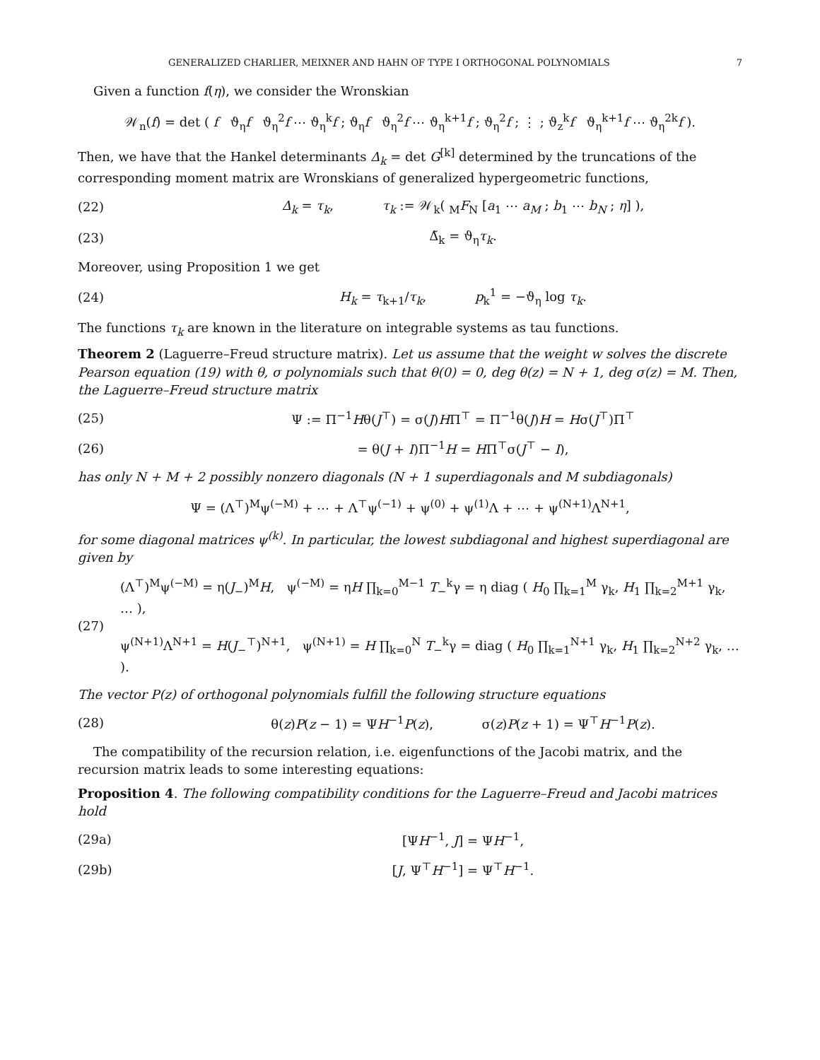GENERALIZED CHARLIER, MEIXNER AND HAHN OF TYPE I ORTHOGONAL POLYNOMIALS 7
Given a function f(η), we consider the Wronskian
𝒲<sub>n</sub>(f) = det ( f ϑ<sub>η</sub>f ϑ<sub>η</sub><sup>2</sup>f ⋯ ϑ<sub>η</sub><sup>k</sup>f ; ϑ<sub>η</sub>f ϑ<sub>η</sub><sup>2</sup>f ⋯ ϑ<sub>η</sub><sup>k+1</sup>f ; ϑ<sub>η</sub><sup>2</sup>f ; ⋮ ; ϑ<sub>z</sub><sup>k</sup>f ϑ<sub>η</sub><sup>k+1</sup>f ⋯ ϑ<sub>η</sub><sup>2k</sup>f ).
Then, we have that the Hankel determinants Δ<sub>k</sub> = det G<sup>[k]</sup> determined by the truncations of the corresponding moment matrix are Wronskians of generalized hypergeometric functions,
(22) Δ<sub>k</sub> = τ<sub>k</sub>, τ<sub>k</sub> := 𝒲<sub>k</sub>( <sub>M</sub>F<sub>N</sub> [a<sub>1</sub> ⋯ a<sub>M</sub> ; b<sub>1</sub> ⋯ b<sub>N</sub> ; η] ),
(23) Δ̃<sub>k</sub> = ϑ<sub>η</sub>τ<sub>k</sub>.
Moreover, using Proposition 1 we get
(24) H<sub>k</sub> = τ<sub>k+1</sub>/τ<sub>k</sub>, p<sub>k</sub><sup>1</sup> = −ϑ<sub>η</sub> log τ<sub>k</sub>.
The functions τ<sub>k</sub> are known in the literature on integrable systems as tau functions.
Theorem 2 (Laguerre–Freud structure matrix). Let us assume that the weight w solves the discrete Pearson equation (19) with θ, σ polynomials such that θ(0) = 0, deg θ(z) = N + 1, deg σ(z) = M. Then, the Laguerre–Freud structure matrix
(25) Ψ := Π<sup>−1</sup>Hθ(J<sup>⊤</sup>) = σ(J)HΠ<sup>⊤</sup> = Π<sup>−1</sup>θ(J)H = Hσ(J<sup>⊤</sup>)Π<sup>⊤</sup>
(26) = θ(J + I)Π<sup>−1</sup>H = HΠ<sup>⊤</sup>σ(J<sup>⊤</sup> − I),
has only N + M + 2 possibly nonzero diagonals (N + 1 superdiagonals and M subdiagonals)
Ψ = (Λ<sup>⊤</sup>)<sup>M</sup>ψ<sup>(−M)</sup> + ⋯ + Λ<sup>⊤</sup>ψ<sup>(−1)</sup> + ψ<sup>(0)</sup> + ψ<sup>(1)</sup>Λ + ⋯ + ψ<sup>(N+1)</sup>Λ<sup>N+1</sup>,
for some diagonal matrices ψ<sup>(k)</sup>. In particular, the lowest subdiagonal and highest superdiagonal are given by
(27) (Λ<sup>⊤</sup>)<sup>M</sup>ψ<sup>(−M)</sup> = η(J<sub>−</sub>)<sup>M</sup>H, ψ<sup>(−M)</sup> = ηH ∏<sub>k=0</sub><sup>M−1</sup> T<sub>−</sub><sup>k</sup>γ = η diag ( H<sub>0</sub> ∏<sub>k=1</sub><sup>M</sup> γ<sub>k</sub>, H<sub>1</sub> ∏<sub>k=2</sub><sup>M+1</sup> γ<sub>k</sub>, … ),
ψ<sup>(N+1)</sup>Λ<sup>N+1</sup> = H(J<sub>−</sub><sup>⊤</sup>)<sup>N+1</sup>, ψ<sup>(N+1)</sup> = H ∏<sub>k=0</sub><sup>N</sup> T<sub>−</sub><sup>k</sup>γ = diag ( H<sub>0</sub> ∏<sub>k=1</sub><sup>N+1</sup> γ<sub>k</sub>, H<sub>1</sub> ∏<sub>k=2</sub><sup>N+2</sup> γ<sub>k</sub>, … ).
The vector P(z) of orthogonal polynomials fulfill the following structure equations
(28) θ(z)P(z − 1) = ΨH<sup>−1</sup>P(z), σ(z)P(z + 1) = Ψ<sup>⊤</sup>H<sup>−1</sup>P(z).
The compatibility of the recursion relation, i.e. eigenfunctions of the Jacobi matrix, and the recursion matrix leads to some interesting equations:
Proposition 4. The following compatibility conditions for the Laguerre–Freud and Jacobi matrices hold
(29a) [ΨH<sup>−1</sup>, J] = ΨH<sup>−1</sup>,
(29b) [J, Ψ<sup>⊤</sup>H<sup>−1</sup>] = Ψ<sup>⊤</sup>H<sup>−1</sup>.